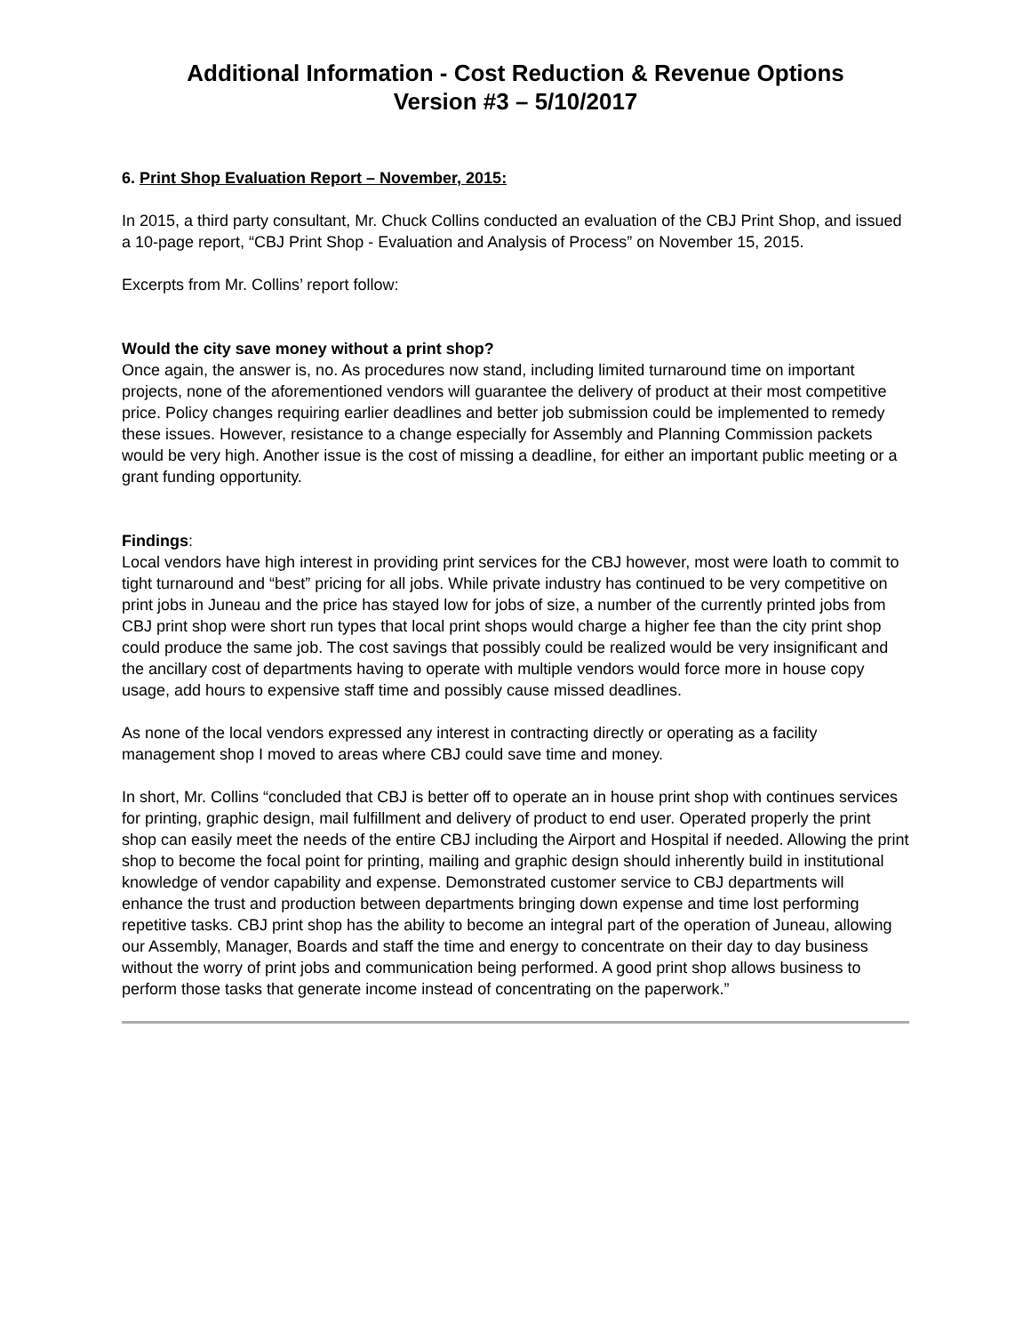Additional Information - Cost Reduction & Revenue Options
Version #3 – 5/10/2017
6. Print Shop Evaluation Report – November, 2015:
In 2015, a third party consultant, Mr. Chuck Collins conducted an evaluation of the CBJ Print Shop, and issued a 10-page report, “CBJ Print Shop - Evaluation and Analysis of Process” on November 15, 2015.
Excerpts from Mr. Collins’ report follow:
Would the city save money without a print shop?
Once again, the answer is, no. As procedures now stand, including limited turnaround time on important projects, none of the aforementioned vendors will guarantee the delivery of product at their most competitive price. Policy changes requiring earlier deadlines and better job submission could be implemented to remedy these issues. However, resistance to a change especially for Assembly and Planning Commission packets would be very high. Another issue is the cost of missing a deadline, for either an important public meeting or a grant funding opportunity.
Findings:
Local vendors have high interest in providing print services for the CBJ however, most were loath to commit to tight turnaround and “best” pricing for all jobs. While private industry has continued to be very competitive on print jobs in Juneau and the price has stayed low for jobs of size, a number of the currently printed jobs from CBJ print shop were short run types that local print shops would charge a higher fee than the city print shop could produce the same job. The cost savings that possibly could be realized would be very insignificant and the ancillary cost of departments having to operate with multiple vendors would force more in house copy usage, add hours to expensive staff time and possibly cause missed deadlines.
As none of the local vendors expressed any interest in contracting directly or operating as a facility management shop I moved to areas where CBJ could save time and money.
In short, Mr. Collins “concluded that CBJ is better off to operate an in house print shop with continues services for printing, graphic design, mail fulfillment and delivery of product to end user. Operated properly the print shop can easily meet the needs of the entire CBJ including the Airport and Hospital if needed. Allowing the print shop to become the focal point for printing, mailing and graphic design should inherently build in institutional knowledge of vendor capability and expense. Demonstrated customer service to CBJ departments will enhance the trust and production between departments bringing down expense and time lost performing repetitive tasks. CBJ print shop has the ability to become an integral part of the operation of Juneau, allowing our Assembly, Manager, Boards and staff the time and energy to concentrate on their day to day business without the worry of print jobs and communication being performed. A good print shop allows business to perform those tasks that generate income instead of concentrating on the paperwork.”